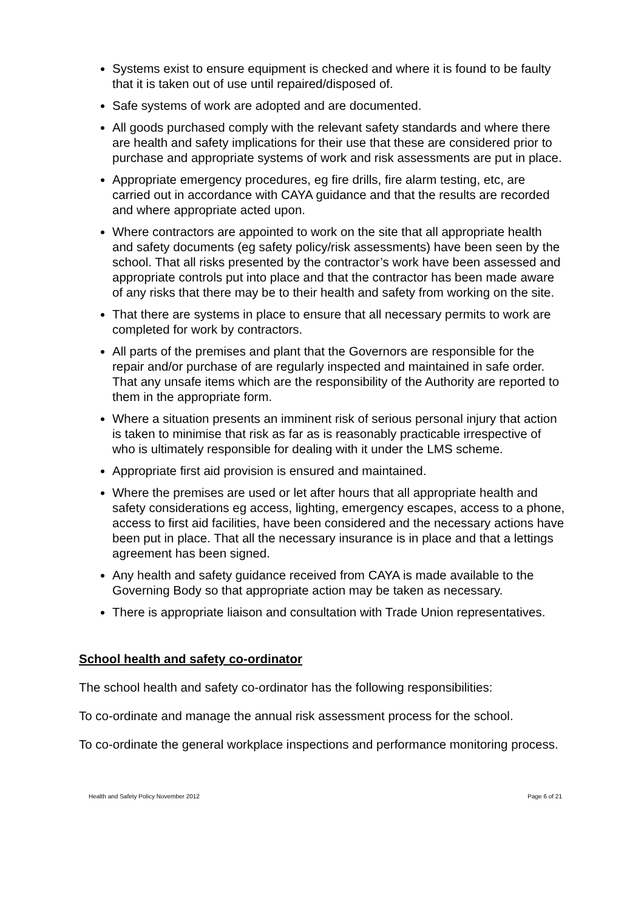Systems exist to ensure equipment is checked and where it is found to be faulty that it is taken out of use until repaired/disposed of.
Safe systems of work are adopted and are documented.
All goods purchased comply with the relevant safety standards and where there are health and safety implications for their use that these are considered prior to purchase and appropriate systems of work and risk assessments are put in place.
Appropriate emergency procedures, eg fire drills, fire alarm testing, etc, are carried out in accordance with CAYA guidance and that the results are recorded and where appropriate acted upon.
Where contractors are appointed to work on the site that all appropriate health and safety documents (eg safety policy/risk assessments) have been seen by the school. That all risks presented by the contractor’s work have been assessed and appropriate controls put into place and that the contractor has been made aware of any risks that there may be to their health and safety from working on the site.
That there are systems in place to ensure that all necessary permits to work are completed for work by contractors.
All parts of the premises and plant that the Governors are responsible for the repair and/or purchase of are regularly inspected and maintained in safe order. That any unsafe items which are the responsibility of the Authority are reported to them in the appropriate form.
Where a situation presents an imminent risk of serious personal injury that action is taken to minimise that risk as far as is reasonably practicable irrespective of who is ultimately responsible for dealing with it under the LMS scheme.
Appropriate first aid provision is ensured and maintained.
Where the premises are used or let after hours that all appropriate health and safety considerations eg access, lighting, emergency escapes, access to a phone, access to first aid facilities, have been considered and the necessary actions have been put in place. That all the necessary insurance is in place and that a lettings agreement has been signed.
Any health and safety guidance received from CAYA is made available to the Governing Body so that appropriate action may be taken as necessary.
There is appropriate liaison and consultation with Trade Union representatives.
School health and safety co-ordinator
The school health and safety co-ordinator has the following responsibilities:
To co-ordinate and manage the annual risk assessment process for the school.
To co-ordinate the general workplace inspections and performance monitoring process.
Health and Safety Policy November 2012 Page 6 of 21